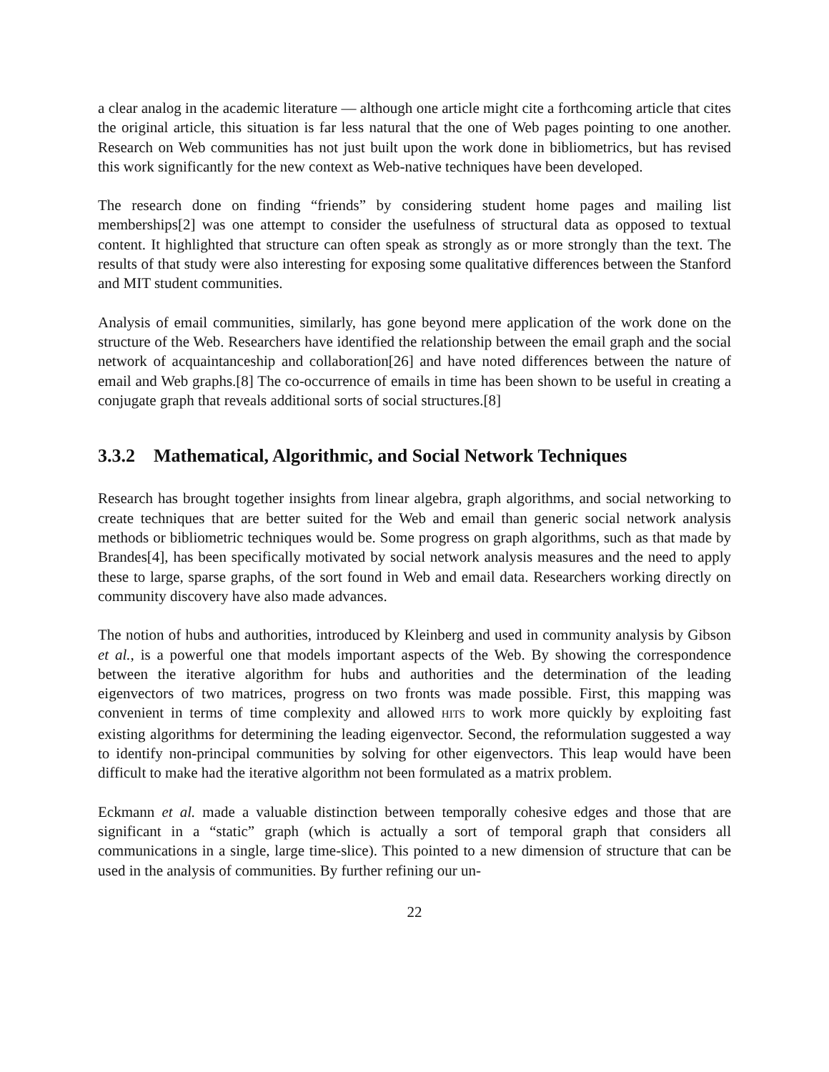a clear analog in the academic literature — although one article might cite a forthcoming article that cites the original article, this situation is far less natural that the one of Web pages pointing to one another. Research on Web communities has not just built upon the work done in bibliometrics, but has revised this work significantly for the new context as Web-native techniques have been developed.
The research done on finding “friends” by considering student home pages and mailing list memberships[2] was one attempt to consider the usefulness of structural data as opposed to textual content. It highlighted that structure can often speak as strongly as or more strongly than the text. The results of that study were also interesting for exposing some qualitative differences between the Stanford and MIT student communities.
Analysis of email communities, similarly, has gone beyond mere application of the work done on the structure of the Web. Researchers have identified the relationship between the email graph and the social network of acquaintanceship and collaboration[26] and have noted differences between the nature of email and Web graphs.[8] The co-occurrence of emails in time has been shown to be useful in creating a conjugate graph that reveals additional sorts of social structures.[8]
3.3.2 Mathematical, Algorithmic, and Social Network Techniques
Research has brought together insights from linear algebra, graph algorithms, and social networking to create techniques that are better suited for the Web and email than generic social network analysis methods or bibliometric techniques would be. Some progress on graph algorithms, such as that made by Brandes[4], has been specifically motivated by social network analysis measures and the need to apply these to large, sparse graphs, of the sort found in Web and email data. Researchers working directly on community discovery have also made advances.
The notion of hubs and authorities, introduced by Kleinberg and used in community analysis by Gibson et al., is a powerful one that models important aspects of the Web. By showing the correspondence between the iterative algorithm for hubs and authorities and the determination of the leading eigenvectors of two matrices, progress on two fronts was made possible. First, this mapping was convenient in terms of time complexity and allowed HITS to work more quickly by exploiting fast existing algorithms for determining the leading eigenvector. Second, the reformulation suggested a way to identify non-principal communities by solving for other eigenvectors. This leap would have been difficult to make had the iterative algorithm not been formulated as a matrix problem.
Eckmann et al. made a valuable distinction between temporally cohesive edges and those that are significant in a “static” graph (which is actually a sort of temporal graph that considers all communications in a single, large time-slice). This pointed to a new dimension of structure that can be used in the analysis of communities. By further refining our un-
22